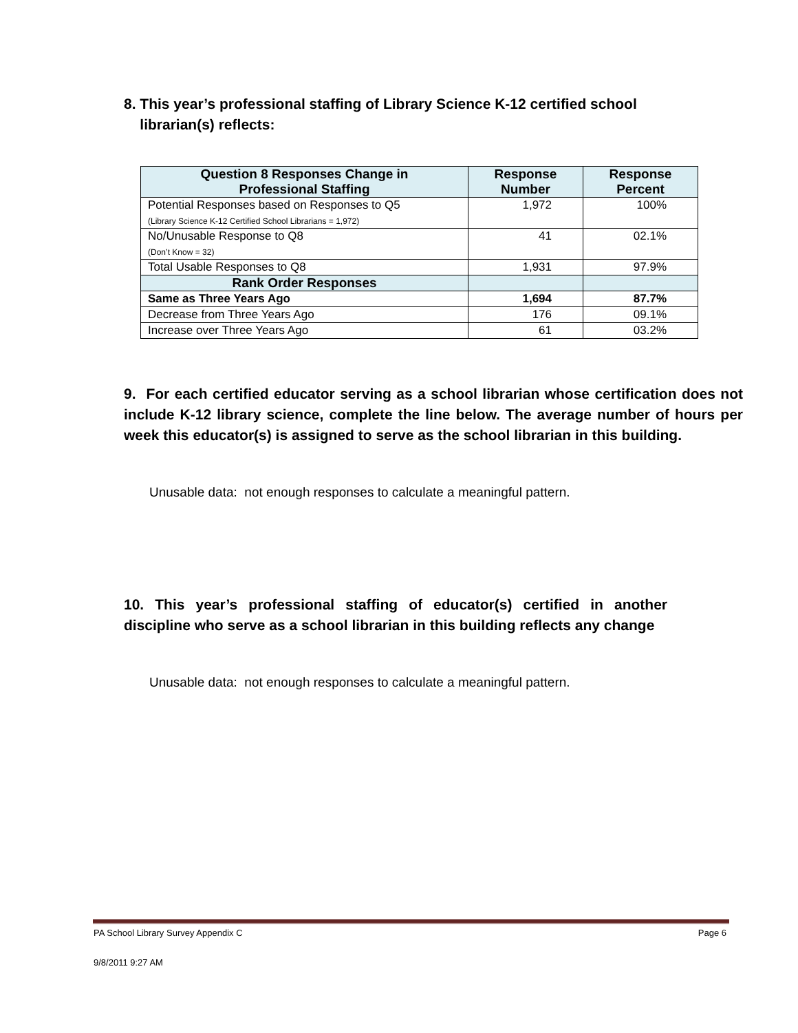8. This year’s professional staffing of Library Science K-12 certified school
librarian(s) reflects:
| Question 8 Responses Change in Professional Staffing | Response Number | Response Percent |
| --- | --- | --- |
| Potential Responses based on Responses to Q5 (Library Science K-12 Certified School Librarians = 1,972) | 1,972 | 100% |
| No/Unusable Response to Q8 (Don’t Know = 32) | 41 | 02.1% |
| Total Usable Responses to Q8 | 1,931 | 97.9% |
| Rank Order Responses | | |
| Same as Three Years Ago | 1,694 | 87.7% |
| Decrease from Three Years Ago | 176 | 09.1% |
| Increase over Three Years Ago | 61 | 03.2% |
9. For each certified educator serving as a school librarian whose certification does not include K-12 library science, complete the line below. The average number of hours per week this educator(s) is assigned to serve as the school librarian in this building.
Unusable data: not enough responses to calculate a meaningful pattern.
10. This year’s professional staffing of educator(s) certified in another discipline who serve as a school librarian in this building reflects any change
Unusable data: not enough responses to calculate a meaningful pattern.
PA School Library Survey Appendix C Page 6
9/8/2011 9:27 AM